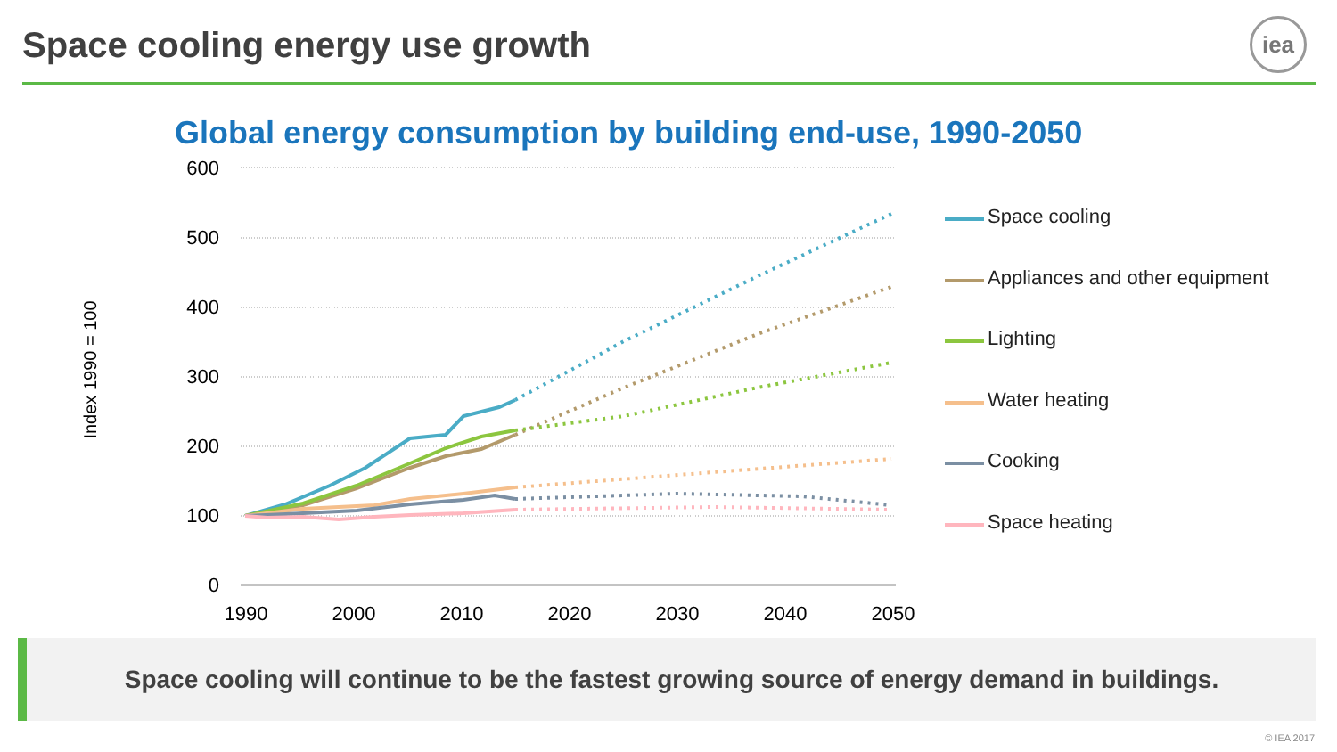Space cooling energy use growth
iea
Global energy consumption by building end-use, 1990-2050
600
500
400
300
200
100
0
1990
2000
2010
2020
2030
2040
2050
Index 1990 = 100
Space cooling
Appliances and other equipment
Lighting
Water heating
Cooking
Space heating
Space cooling will continue to be the fastest growing source of energy demand in buildings.
© IEA 2017